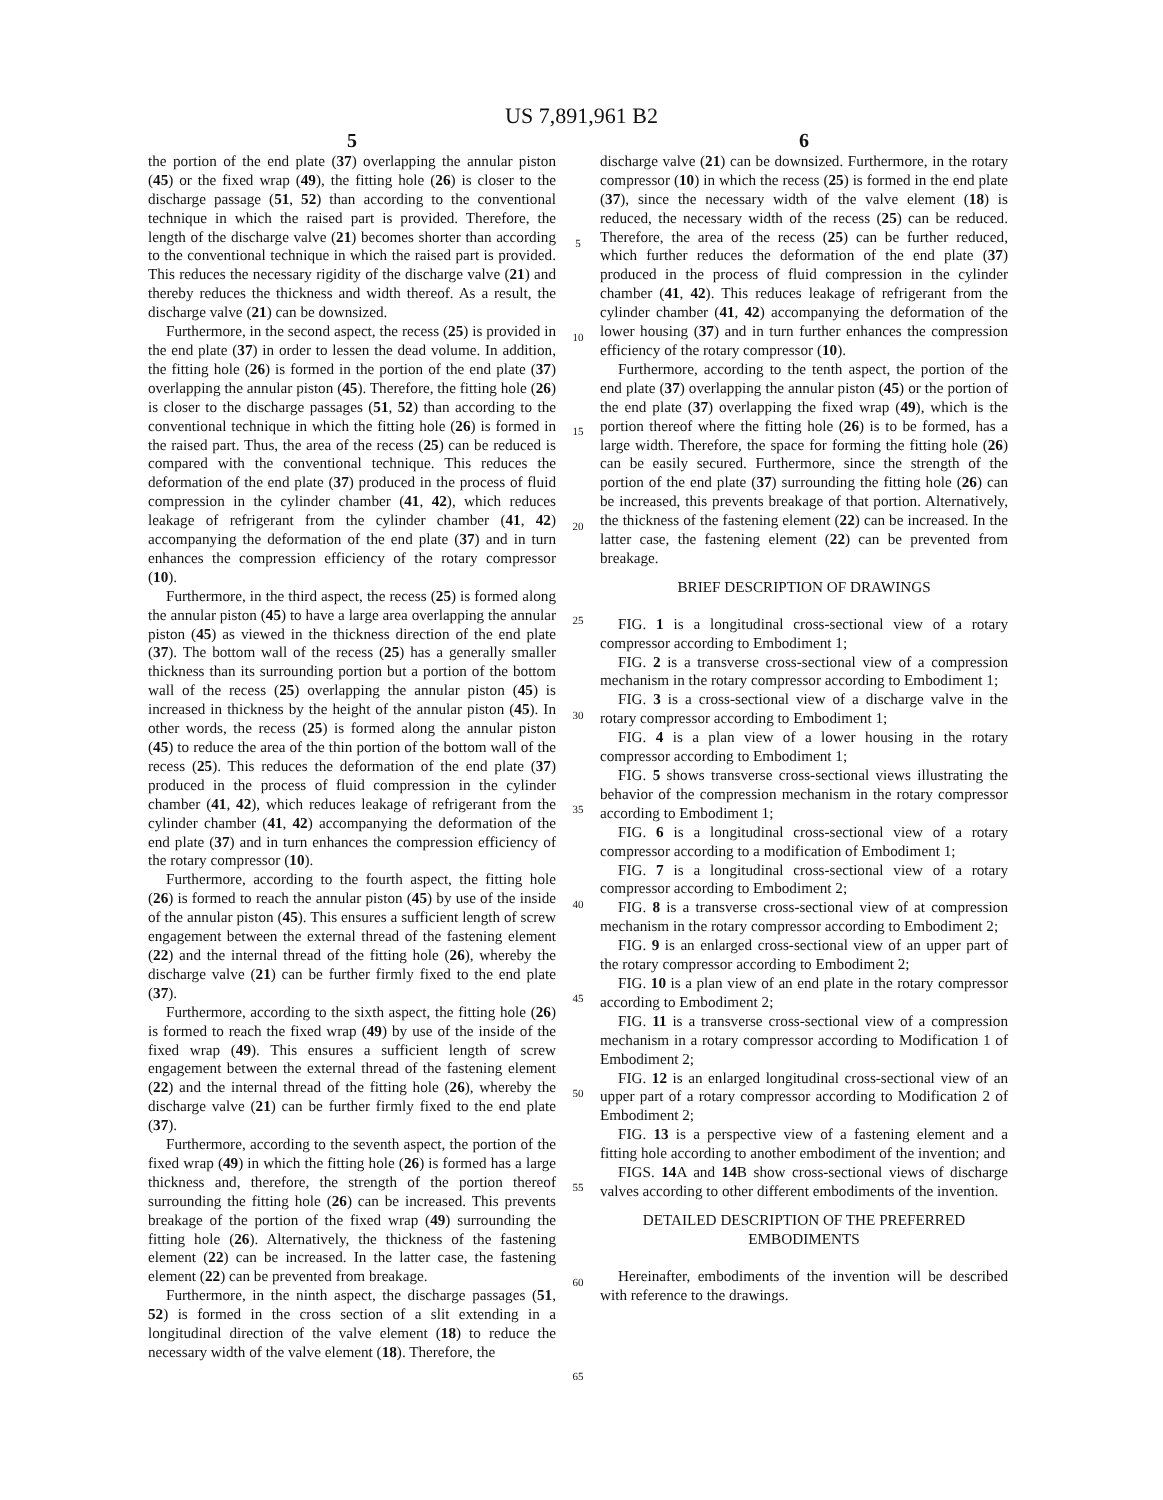US 7,891,961 B2
5
the portion of the end plate (37) overlapping the annular piston (45) or the fixed wrap (49), the fitting hole (26) is closer to the discharge passage (51, 52) than according to the conventional technique in which the raised part is provided. Therefore, the length of the discharge valve (21) becomes shorter than according to the conventional technique in which the raised part is provided. This reduces the necessary rigidity of the discharge valve (21) and thereby reduces the thickness and width thereof. As a result, the discharge valve (21) can be downsized.
Furthermore, in the second aspect, the recess (25) is provided in the end plate (37) in order to lessen the dead volume. In addition, the fitting hole (26) is formed in the portion of the end plate (37) overlapping the annular piston (45). Therefore, the fitting hole (26) is closer to the discharge passages (51, 52) than according to the conventional technique in which the fitting hole (26) is formed in the raised part. Thus, the area of the recess (25) can be reduced is compared with the conventional technique. This reduces the deformation of the end plate (37) produced in the process of fluid compression in the cylinder chamber (41, 42), which reduces leakage of refrigerant from the cylinder chamber (41, 42) accompanying the deformation of the end plate (37) and in turn enhances the compression efficiency of the rotary compressor (10).
Furthermore, in the third aspect, the recess (25) is formed along the annular piston (45) to have a large area overlapping the annular piston (45) as viewed in the thickness direction of the end plate (37). The bottom wall of the recess (25) has a generally smaller thickness than its surrounding portion but a portion of the bottom wall of the recess (25) overlapping the annular piston (45) is increased in thickness by the height of the annular piston (45). In other words, the recess (25) is formed along the annular piston (45) to reduce the area of the thin portion of the bottom wall of the recess (25). This reduces the deformation of the end plate (37) produced in the process of fluid compression in the cylinder chamber (41, 42), which reduces leakage of refrigerant from the cylinder chamber (41, 42) accompanying the deformation of the end plate (37) and in turn enhances the compression efficiency of the rotary compressor (10).
Furthermore, according to the fourth aspect, the fitting hole (26) is formed to reach the annular piston (45) by use of the inside of the annular piston (45). This ensures a sufficient length of screw engagement between the external thread of the fastening element (22) and the internal thread of the fitting hole (26), whereby the discharge valve (21) can be further firmly fixed to the end plate (37).
Furthermore, according to the sixth aspect, the fitting hole (26) is formed to reach the fixed wrap (49) by use of the inside of the fixed wrap (49). This ensures a sufficient length of screw engagement between the external thread of the fastening element (22) and the internal thread of the fitting hole (26), whereby the discharge valve (21) can be further firmly fixed to the end plate (37).
Furthermore, according to the seventh aspect, the portion of the fixed wrap (49) in which the fitting hole (26) is formed has a large thickness and, therefore, the strength of the portion thereof surrounding the fitting hole (26) can be increased. This prevents breakage of the portion of the fixed wrap (49) surrounding the fitting hole (26). Alternatively, the thickness of the fastening element (22) can be increased. In the latter case, the fastening element (22) can be prevented from breakage.
Furthermore, in the ninth aspect, the discharge passages (51, 52) is formed in the cross section of a slit extending in a longitudinal direction of the valve element (18) to reduce the necessary width of the valve element (18). Therefore, the
5
10
15
20
25
30
35
40
45
50
55
60
65
6
discharge valve (21) can be downsized. Furthermore, in the rotary compressor (10) in which the recess (25) is formed in the end plate (37), since the necessary width of the valve element (18) is reduced, the necessary width of the recess (25) can be reduced. Therefore, the area of the recess (25) can be further reduced, which further reduces the deformation of the end plate (37) produced in the process of fluid compression in the cylinder chamber (41, 42). This reduces leakage of refrigerant from the cylinder chamber (41, 42) accompanying the deformation of the lower housing (37) and in turn further enhances the compression efficiency of the rotary compressor (10).
Furthermore, according to the tenth aspect, the portion of the end plate (37) overlapping the annular piston (45) or the portion of the end plate (37) overlapping the fixed wrap (49), which is the portion thereof where the fitting hole (26) is to be formed, has a large width. Therefore, the space for forming the fitting hole (26) can be easily secured. Furthermore, since the strength of the portion of the end plate (37) surrounding the fitting hole (26) can be increased, this prevents breakage of that portion. Alternatively, the thickness of the fastening element (22) can be increased. In the latter case, the fastening element (22) can be prevented from breakage.
BRIEF DESCRIPTION OF DRAWINGS
FIG. 1 is a longitudinal cross-sectional view of a rotary compressor according to Embodiment 1;
FIG. 2 is a transverse cross-sectional view of a compression mechanism in the rotary compressor according to Embodiment 1;
FIG. 3 is a cross-sectional view of a discharge valve in the rotary compressor according to Embodiment 1;
FIG. 4 is a plan view of a lower housing in the rotary compressor according to Embodiment 1;
FIG. 5 shows transverse cross-sectional views illustrating the behavior of the compression mechanism in the rotary compressor according to Embodiment 1;
FIG. 6 is a longitudinal cross-sectional view of a rotary compressor according to a modification of Embodiment 1;
FIG. 7 is a longitudinal cross-sectional view of a rotary compressor according to Embodiment 2;
FIG. 8 is a transverse cross-sectional view of at compression mechanism in the rotary compressor according to Embodiment 2;
FIG. 9 is an enlarged cross-sectional view of an upper part of the rotary compressor according to Embodiment 2;
FIG. 10 is a plan view of an end plate in the rotary compressor according to Embodiment 2;
FIG. 11 is a transverse cross-sectional view of a compression mechanism in a rotary compressor according to Modification 1 of Embodiment 2;
FIG. 12 is an enlarged longitudinal cross-sectional view of an upper part of a rotary compressor according to Modification 2 of Embodiment 2;
FIG. 13 is a perspective view of a fastening element and a fitting hole according to another embodiment of the invention; and
FIGS. 14 A and 14 B show cross-sectional views of discharge valves according to other different embodiments of the invention.
DETAILED DESCRIPTION OF THE PREFERRED EMBODIMENTS
Hereinafter, embodiments of the invention will be described with reference to the drawings.